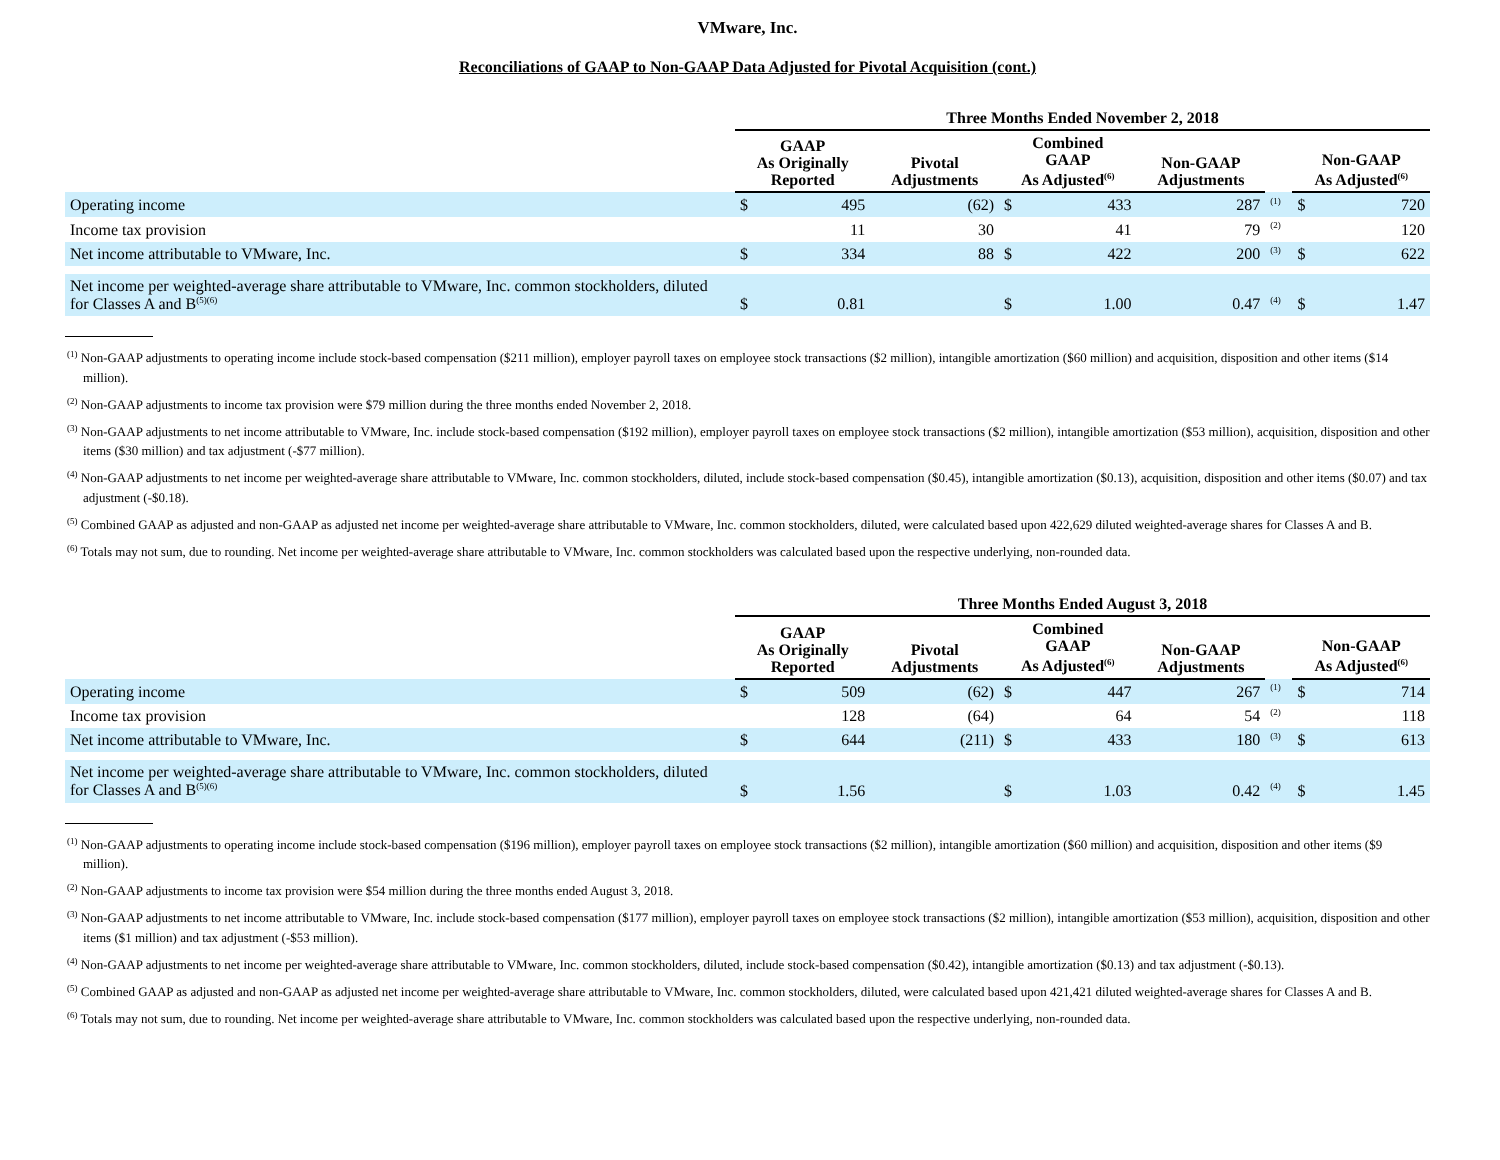VMware, Inc.
Reconciliations of GAAP to Non-GAAP Data Adjusted for Pivotal Acquisition (cont.)
| | Three Months Ended November 2, 2018 | | | | | | | | |
| --- | --- | --- | --- | --- | --- | --- | --- | --- | --- |
| | GAAP As Originally Reported | | Pivotal Adjustments | Combined GAAP As Adjusted<sup>(6)</sup> | | Non-GAAP Adjustments | | Non-GAAP As Adjusted<sup>(6)</sup> | |
| Operating income | $ | 495 | (62) | $ | 433 | 287 | <sup>(1)</sup> | $ | 720 |
| Income tax provision | | 11 | 30 | | 41 | 79 | <sup>(2)</sup> | | 120 |
| Net income attributable to VMware, Inc. | $ | 334 | 88 | $ | 422 | 200 | <sup>(3)</sup> | $ | 622 |
| Net income per weighted-average share attributable to VMware, Inc. common stockholders, diluted for Classes A and B<sup>(5)(6)</sup> | $ | 0.81 | | $ | 1.00 | 0.47 | <sup>(4)</sup> | $ | 1.47 |
<sup>(1)</sup> Non-GAAP adjustments to operating income include stock-based compensation ($211 million), employer payroll taxes on employee stock transactions ($2 million), intangible amortization ($60 million) and acquisition, disposition and other items ($14 million).
<sup>(2)</sup> Non-GAAP adjustments to income tax provision were $79 million during the three months ended November 2, 2018.
<sup>(3)</sup> Non-GAAP adjustments to net income attributable to VMware, Inc. include stock-based compensation ($192 million), employer payroll taxes on employee stock transactions ($2 million), intangible amortization ($53 million), acquisition, disposition and other items ($30 million) and tax adjustment (-$77 million).
<sup>(4)</sup> Non-GAAP adjustments to net income per weighted-average share attributable to VMware, Inc. common stockholders, diluted, include stock-based compensation ($0.45), intangible amortization ($0.13), acquisition, disposition and other items ($0.07) and tax adjustment (-$0.18).
<sup>(5)</sup> Combined GAAP as adjusted and non-GAAP as adjusted net income per weighted-average share attributable to VMware, Inc. common stockholders, diluted, were calculated based upon 422,629 diluted weighted-average shares for Classes A and B.
<sup>(6)</sup> Totals may not sum, due to rounding. Net income per weighted-average share attributable to VMware, Inc. common stockholders was calculated based upon the respective underlying, non-rounded data.
| | Three Months Ended August 3, 2018 | | | | | | | | |
| --- | --- | --- | --- | --- | --- | --- | --- | --- | --- |
| | GAAP As Originally Reported | | Pivotal Adjustments | Combined GAAP As Adjusted<sup>(6)</sup> | | Non-GAAP Adjustments | | Non-GAAP As Adjusted<sup>(6)</sup> | |
| Operating income | $ | 509 | (62) | $ | 447 | 267 | <sup>(1)</sup> | $ | 714 |
| Income tax provision | | 128 | (64) | | 64 | 54 | <sup>(2)</sup> | | 118 |
| Net income attributable to VMware, Inc. | $ | 644 | (211) | $ | 433 | 180 | <sup>(3)</sup> | $ | 613 |
| Net income per weighted-average share attributable to VMware, Inc. common stockholders, diluted for Classes A and B<sup>(5)(6)</sup> | $ | 1.56 | | $ | 1.03 | 0.42 | <sup>(4)</sup> | $ | 1.45 |
<sup>(1)</sup> Non-GAAP adjustments to operating income include stock-based compensation ($196 million), employer payroll taxes on employee stock transactions ($2 million), intangible amortization ($60 million) and acquisition, disposition and other items ($9 million).
<sup>(2)</sup> Non-GAAP adjustments to income tax provision were $54 million during the three months ended August 3, 2018.
<sup>(3)</sup> Non-GAAP adjustments to net income attributable to VMware, Inc. include stock-based compensation ($177 million), employer payroll taxes on employee stock transactions ($2 million), intangible amortization ($53 million), acquisition, disposition and other items ($1 million) and tax adjustment (-$53 million).
<sup>(4)</sup> Non-GAAP adjustments to net income per weighted-average share attributable to VMware, Inc. common stockholders, diluted, include stock-based compensation ($0.42), intangible amortization ($0.13) and tax adjustment (-$0.13).
<sup>(5)</sup> Combined GAAP as adjusted and non-GAAP as adjusted net income per weighted-average share attributable to VMware, Inc. common stockholders, diluted, were calculated based upon 421,421 diluted weighted-average shares for Classes A and B.
<sup>(6)</sup> Totals may not sum, due to rounding. Net income per weighted-average share attributable to VMware, Inc. common stockholders was calculated based upon the respective underlying, non-rounded data.